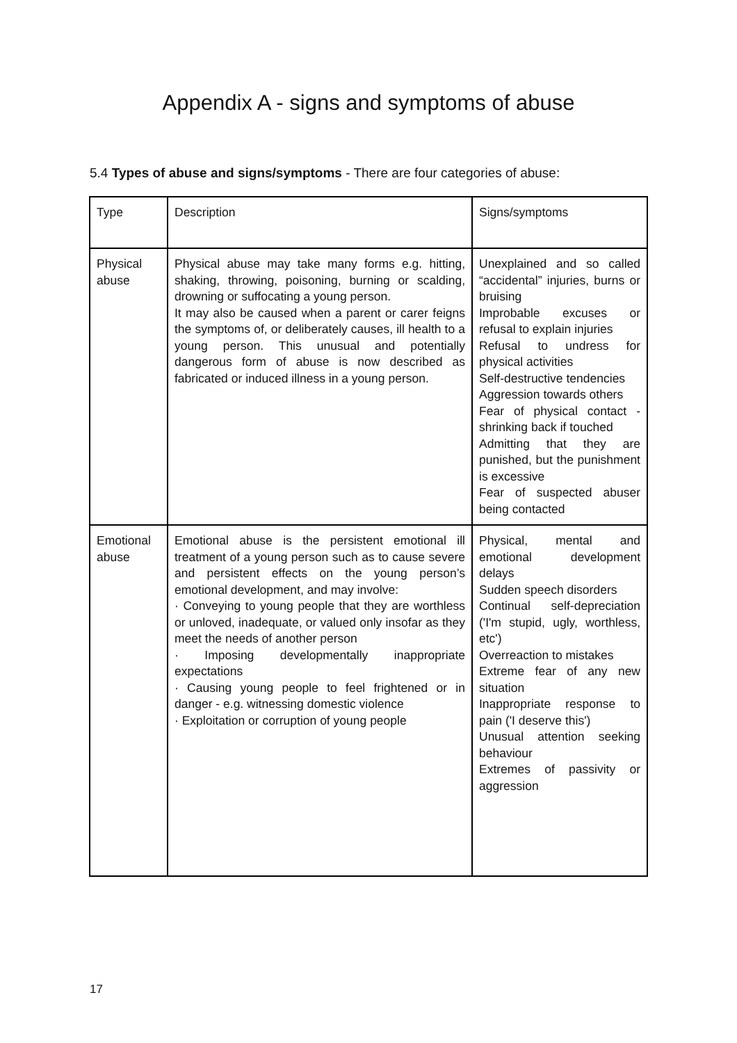Appendix A - signs and symptoms of abuse
5.4 Types of abuse and signs/symptoms - There are four categories of abuse:
| Type | Description | Signs/symptoms |
| Physical abuse | Physical abuse may take many forms e.g. hitting, shaking, throwing, poisoning, burning or scalding, drowning or suffocating a young person. It may also be caused when a parent or carer feigns the symptoms of, or deliberately causes, ill health to a young person. This unusual and potentially dangerous form of abuse is now described as fabricated or induced illness in a young person. | Unexplained and so called “accidental” injuries, burns or bruising Improbable excuses or refusal to explain injuries Refusal to undress for physical activities Self-destructive tendencies Aggression towards others Fear of physical contact - shrinking back if touched Admitting that they are punished, but the punishment is excessive Fear of suspected abuser being contacted |
| Emotional abuse | Emotional abuse is the persistent emotional ill treatment of a young person such as to cause severe and persistent effects on the young person’s emotional development, and may involve: · Conveying to young people that they are worthless or unloved, inadequate, or valued only insofar as they meet the needs of another person · Imposing developmentally inappropriate expectations · Causing young people to feel frightened or in danger - e.g. witnessing domestic violence · Exploitation or corruption of young people | Physical, mental and emotional development delays Sudden speech disorders Continual self-depreciation ('I'm stupid, ugly, worthless, etc') Overreaction to mistakes Extreme fear of any new situation Inappropriate response to pain ('I deserve this') Unusual attention seeking behaviour Extremes of passivity or aggression |
17